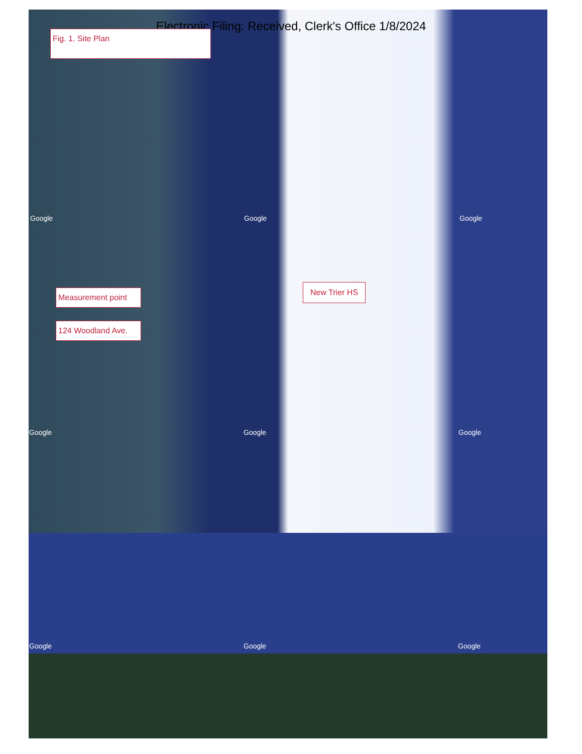Electronic Filing: Received, Clerk's Office 1/8/2024 Fig. 1. Site Plan
Measurement point
124 Woodland Ave.
New Trier HS
Google Google Google
Google Google Google
Google Google Google